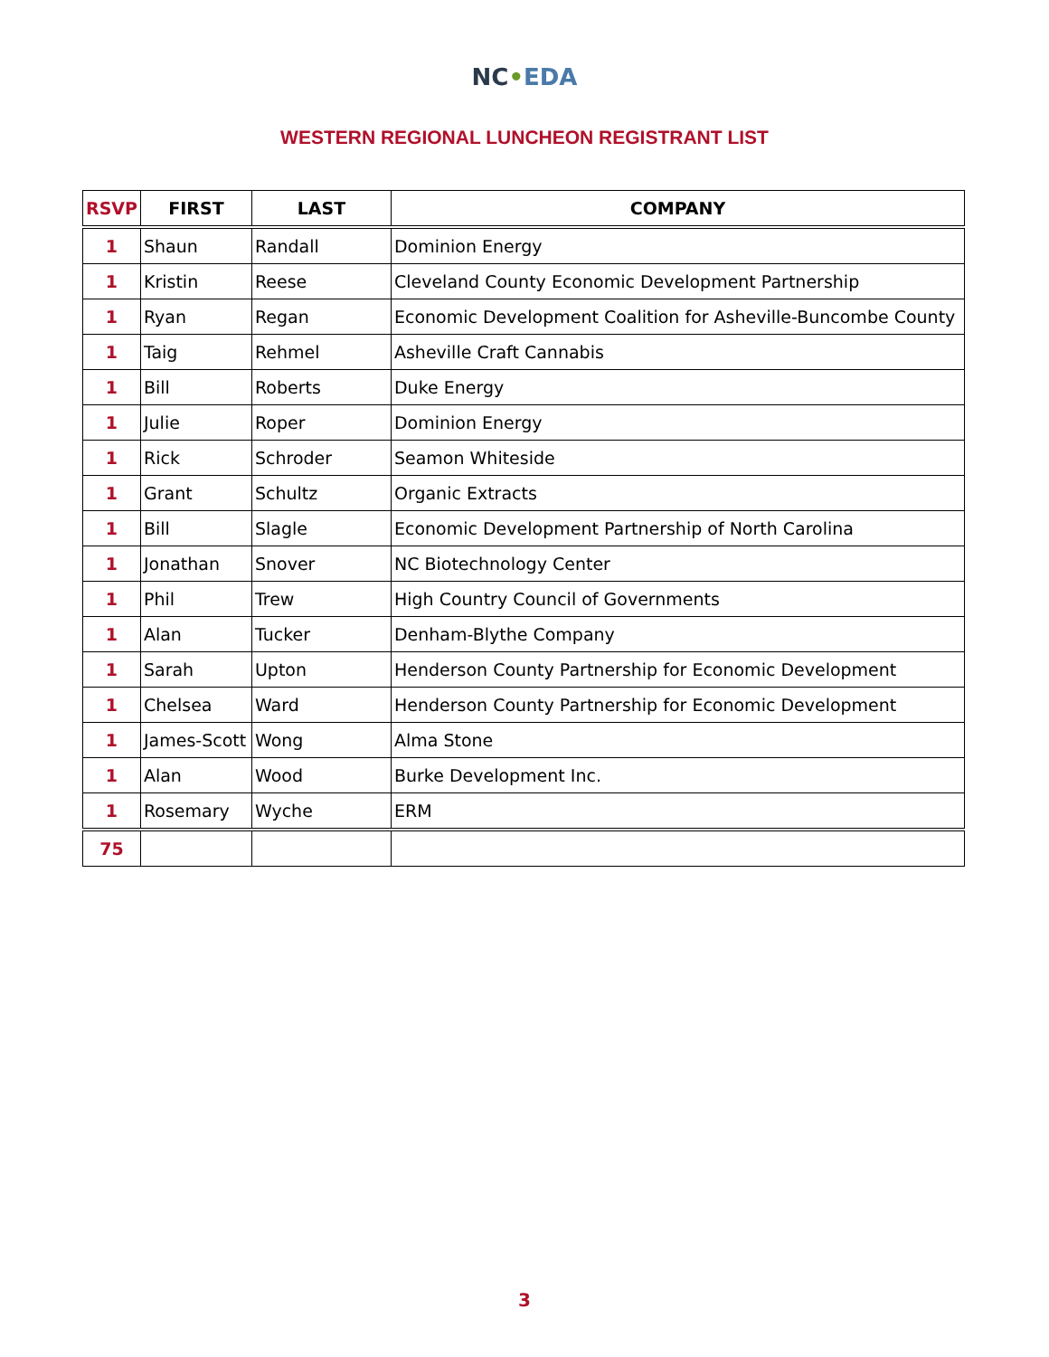NC•EDA
WESTERN REGIONAL LUNCHEON REGISTRANT LIST
| RSVP | FIRST | LAST | COMPANY |
| --- | --- | --- | --- |
| 1 | Shaun | Randall | Dominion Energy |
| 1 | Kristin | Reese | Cleveland County Economic Development Partnership |
| 1 | Ryan | Regan | Economic Development Coalition for Asheville-Buncombe County |
| 1 | Taig | Rehmel | Asheville Craft Cannabis |
| 1 | Bill | Roberts | Duke Energy |
| 1 | Julie | Roper | Dominion Energy |
| 1 | Rick | Schroder | Seamon Whiteside |
| 1 | Grant | Schultz | Organic Extracts |
| 1 | Bill | Slagle | Economic Development Partnership of North Carolina |
| 1 | Jonathan | Snover | NC Biotechnology Center |
| 1 | Phil | Trew | High Country Council of Governments |
| 1 | Alan | Tucker | Denham-Blythe Company |
| 1 | Sarah | Upton | Henderson County Partnership for Economic Development |
| 1 | Chelsea | Ward | Henderson County Partnership for Economic Development |
| 1 | James-Scott | Wong | Alma Stone |
| 1 | Alan | Wood | Burke Development Inc. |
| 1 | Rosemary | Wyche | ERM |
| 75 | | | |
3